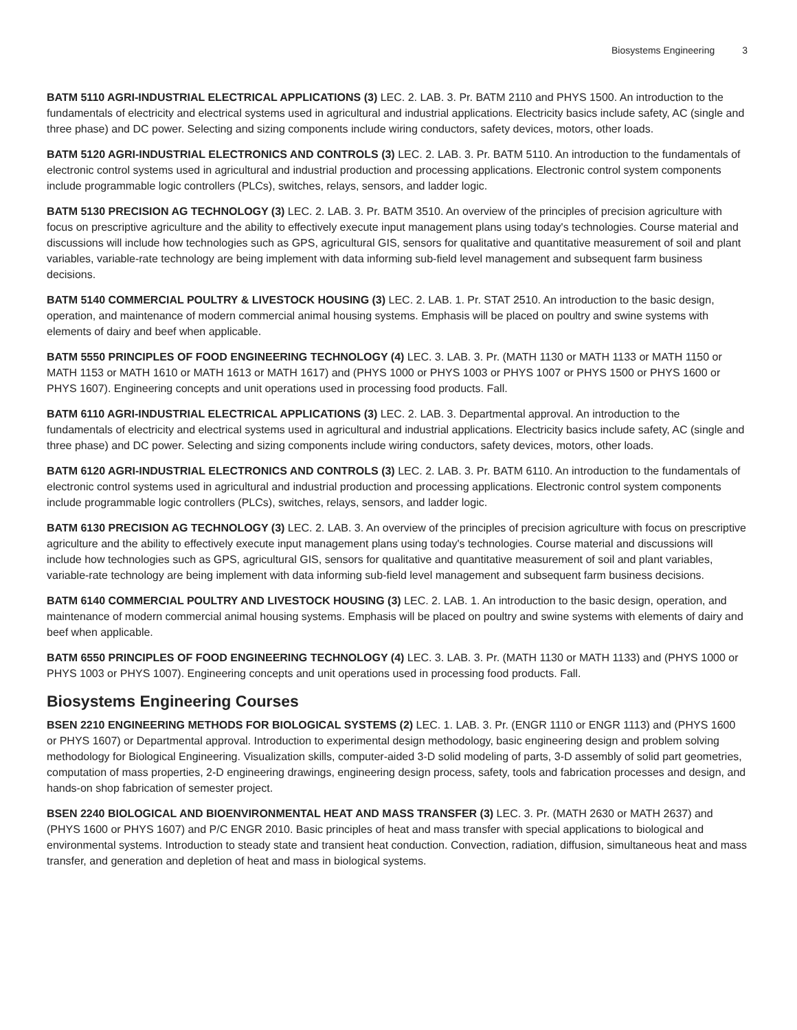Biosystems Engineering 3
BATM 5110 AGRI-INDUSTRIAL ELECTRICAL APPLICATIONS (3) LEC. 2. LAB. 3. Pr. BATM 2110 and PHYS 1500. An introduction to the fundamentals of electricity and electrical systems used in agricultural and industrial applications. Electricity basics include safety, AC (single and three phase) and DC power. Selecting and sizing components include wiring conductors, safety devices, motors, other loads.
BATM 5120 AGRI-INDUSTRIAL ELECTRONICS AND CONTROLS (3) LEC. 2. LAB. 3. Pr. BATM 5110. An introduction to the fundamentals of electronic control systems used in agricultural and industrial production and processing applications. Electronic control system components include programmable logic controllers (PLCs), switches, relays, sensors, and ladder logic.
BATM 5130 PRECISION AG TECHNOLOGY (3) LEC. 2. LAB. 3. Pr. BATM 3510. An overview of the principles of precision agriculture with focus on prescriptive agriculture and the ability to effectively execute input management plans using today's technologies. Course material and discussions will include how technologies such as GPS, agricultural GIS, sensors for qualitative and quantitative measurement of soil and plant variables, variable-rate technology are being implement with data informing sub-field level management and subsequent farm business decisions.
BATM 5140 COMMERCIAL POULTRY & LIVESTOCK HOUSING (3) LEC. 2. LAB. 1. Pr. STAT 2510. An introduction to the basic design, operation, and maintenance of modern commercial animal housing systems. Emphasis will be placed on poultry and swine systems with elements of dairy and beef when applicable.
BATM 5550 PRINCIPLES OF FOOD ENGINEERING TECHNOLOGY (4) LEC. 3. LAB. 3. Pr. (MATH 1130 or MATH 1133 or MATH 1150 or MATH 1153 or MATH 1610 or MATH 1613 or MATH 1617) and (PHYS 1000 or PHYS 1003 or PHYS 1007 or PHYS 1500 or PHYS 1600 or PHYS 1607). Engineering concepts and unit operations used in processing food products. Fall.
BATM 6110 AGRI-INDUSTRIAL ELECTRICAL APPLICATIONS (3) LEC. 2. LAB. 3. Departmental approval. An introduction to the fundamentals of electricity and electrical systems used in agricultural and industrial applications. Electricity basics include safety, AC (single and three phase) and DC power. Selecting and sizing components include wiring conductors, safety devices, motors, other loads.
BATM 6120 AGRI-INDUSTRIAL ELECTRONICS AND CONTROLS (3) LEC. 2. LAB. 3. Pr. BATM 6110. An introduction to the fundamentals of electronic control systems used in agricultural and industrial production and processing applications. Electronic control system components include programmable logic controllers (PLCs), switches, relays, sensors, and ladder logic.
BATM 6130 PRECISION AG TECHNOLOGY (3) LEC. 2. LAB. 3. An overview of the principles of precision agriculture with focus on prescriptive agriculture and the ability to effectively execute input management plans using today's technologies. Course material and discussions will include how technologies such as GPS, agricultural GIS, sensors for qualitative and quantitative measurement of soil and plant variables, variable-rate technology are being implement with data informing sub-field level management and subsequent farm business decisions.
BATM 6140 COMMERCIAL POULTRY AND LIVESTOCK HOUSING (3) LEC. 2. LAB. 1. An introduction to the basic design, operation, and maintenance of modern commercial animal housing systems. Emphasis will be placed on poultry and swine systems with elements of dairy and beef when applicable.
BATM 6550 PRINCIPLES OF FOOD ENGINEERING TECHNOLOGY (4) LEC. 3. LAB. 3. Pr. (MATH 1130 or MATH 1133) and (PHYS 1000 or PHYS 1003 or PHYS 1007). Engineering concepts and unit operations used in processing food products. Fall.
Biosystems Engineering Courses
BSEN 2210 ENGINEERING METHODS FOR BIOLOGICAL SYSTEMS (2) LEC. 1. LAB. 3. Pr. (ENGR 1110 or ENGR 1113) and (PHYS 1600 or PHYS 1607) or Departmental approval. Introduction to experimental design methodology, basic engineering design and problem solving methodology for Biological Engineering. Visualization skills, computer-aided 3-D solid modeling of parts, 3-D assembly of solid part geometries, computation of mass properties, 2-D engineering drawings, engineering design process, safety, tools and fabrication processes and design, and hands-on shop fabrication of semester project.
BSEN 2240 BIOLOGICAL AND BIOENVIRONMENTAL HEAT AND MASS TRANSFER (3) LEC. 3. Pr. (MATH 2630 or MATH 2637) and (PHYS 1600 or PHYS 1607) and P/C ENGR 2010. Basic principles of heat and mass transfer with special applications to biological and environmental systems. Introduction to steady state and transient heat conduction. Convection, radiation, diffusion, simultaneous heat and mass transfer, and generation and depletion of heat and mass in biological systems.